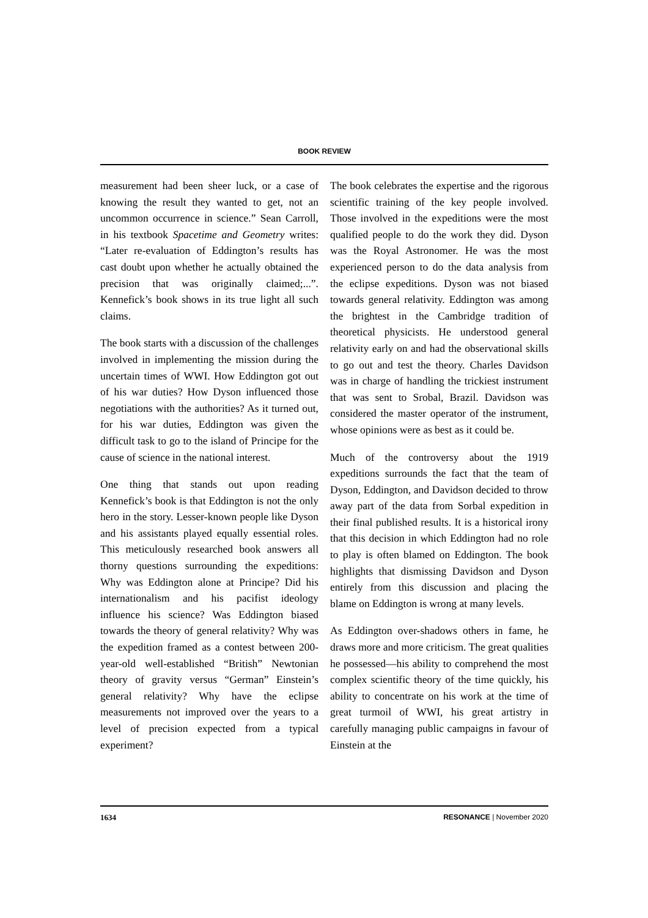BOOK REVIEW
measurement had been sheer luck, or a case of knowing the result they wanted to get, not an uncommon occurrence in science.” Sean Carroll, in his textbook Spacetime and Geometry writes: “Later re-evaluation of Eddington’s results has cast doubt upon whether he actually obtained the precision that was originally claimed;...”. Kennefick’s book shows in its true light all such claims.
The book starts with a discussion of the challenges involved in implementing the mission during the uncertain times of WWI. How Eddington got out of his war duties? How Dyson influenced those negotiations with the authorities? As it turned out, for his war duties, Eddington was given the difficult task to go to the island of Principe for the cause of science in the national interest.
One thing that stands out upon reading Kennefick’s book is that Eddington is not the only hero in the story. Lesser-known people like Dyson and his assistants played equally essential roles. This meticulously researched book answers all thorny questions surrounding the expeditions: Why was Eddington alone at Principe? Did his internationalism and his pacifist ideology influence his science? Was Eddington biased towards the theory of general relativity? Why was the expedition framed as a contest between 200-year-old well-established “British” Newtonian theory of gravity versus “German” Einstein’s general relativity? Why have the eclipse measurements not improved over the years to a level of precision expected from a typical experiment?
The book celebrates the expertise and the rigorous scientific training of the key people involved. Those involved in the expeditions were the most qualified people to do the work they did. Dyson was the Royal Astronomer. He was the most experienced person to do the data analysis from the eclipse expeditions. Dyson was not biased towards general relativity. Eddington was among the brightest in the Cambridge tradition of theoretical physicists. He understood general relativity early on and had the observational skills to go out and test the theory. Charles Davidson was in charge of handling the trickiest instrument that was sent to Srobal, Brazil. Davidson was considered the master operator of the instrument, whose opinions were as best as it could be.
Much of the controversy about the 1919 expeditions surrounds the fact that the team of Dyson, Eddington, and Davidson decided to throw away part of the data from Sorbal expedition in their final published results. It is a historical irony that this decision in which Eddington had no role to play is often blamed on Eddington. The book highlights that dismissing Davidson and Dyson entirely from this discussion and placing the blame on Eddington is wrong at many levels.
As Eddington over-shadows others in fame, he draws more and more criticism. The great qualities he possessed—his ability to comprehend the most complex scientific theory of the time quickly, his ability to concentrate on his work at the time of great turmoil of WWI, his great artistry in carefully managing public campaigns in favour of Einstein at the
1634 RESONANCE | November 2020